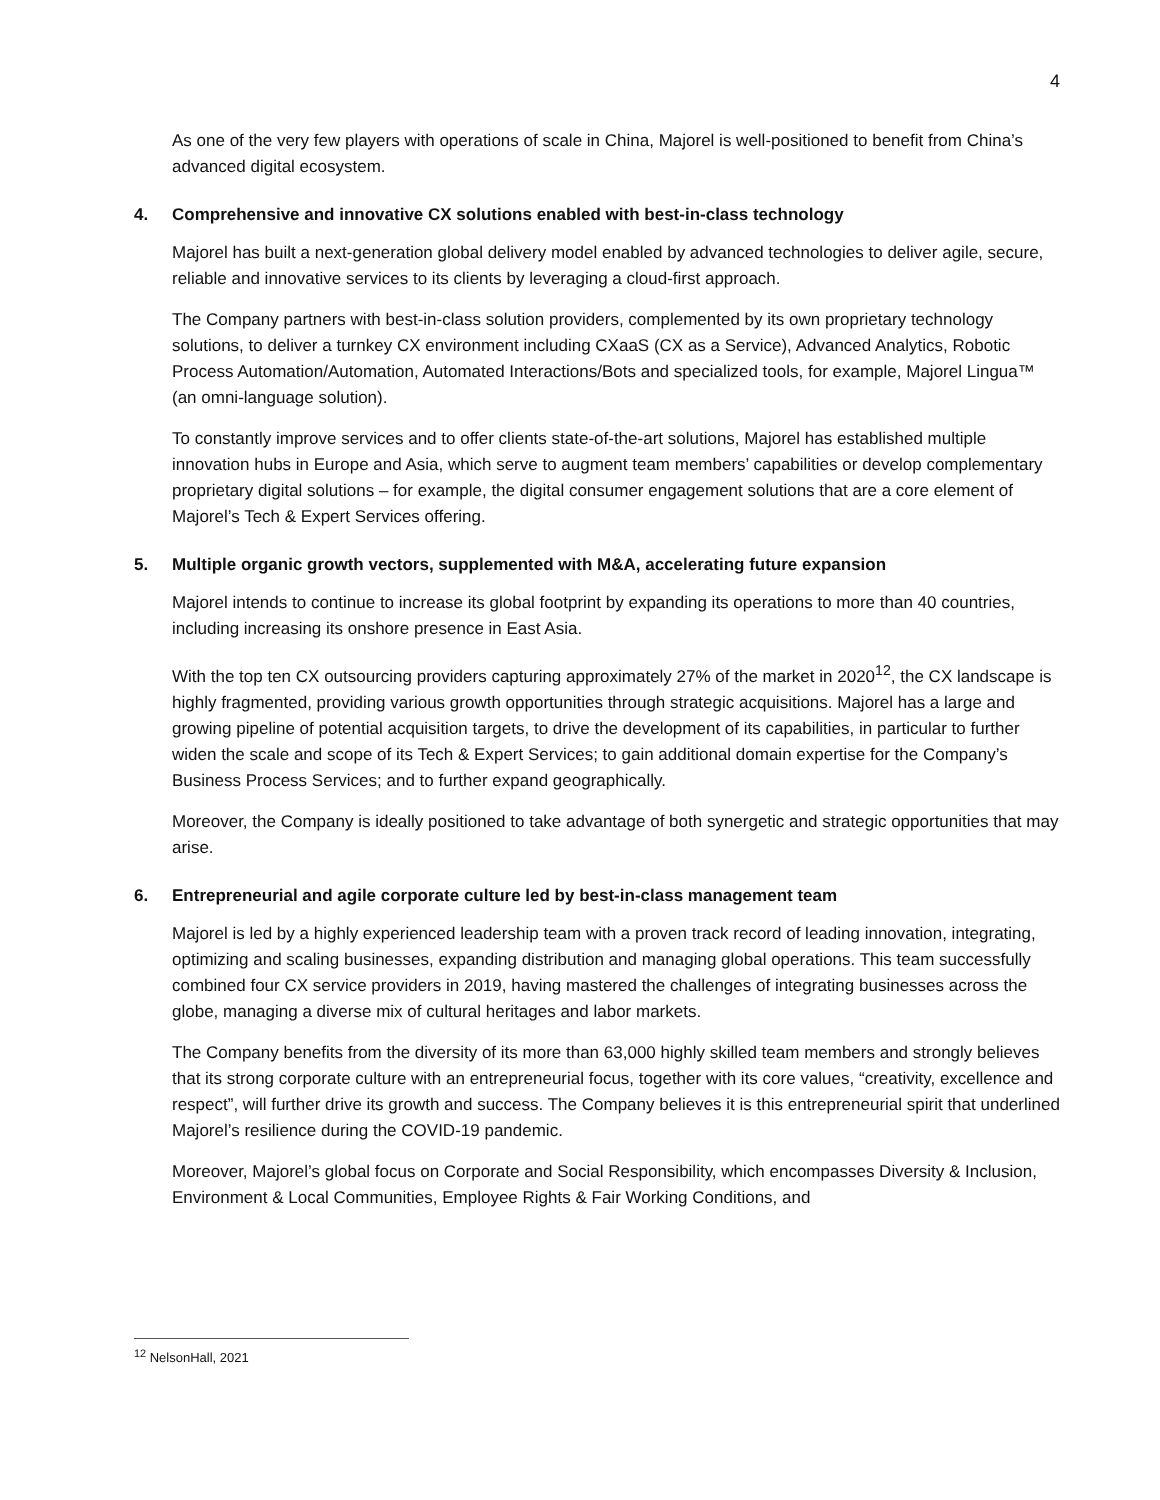4
As one of the very few players with operations of scale in China, Majorel is well-positioned to benefit from China’s advanced digital ecosystem.
4. Comprehensive and innovative CX solutions enabled with best-in-class technology
Majorel has built a next-generation global delivery model enabled by advanced technologies to deliver agile, secure, reliable and innovative services to its clients by leveraging a cloud-first approach.
The Company partners with best-in-class solution providers, complemented by its own proprietary technology solutions, to deliver a turnkey CX environment including CXaaS (CX as a Service), Advanced Analytics, Robotic Process Automation/Automation, Automated Interactions/Bots and specialized tools, for example, Majorel Lingua™ (an omni-language solution).
To constantly improve services and to offer clients state-of-the-art solutions, Majorel has established multiple innovation hubs in Europe and Asia, which serve to augment team members’ capabilities or develop complementary proprietary digital solutions – for example, the digital consumer engagement solutions that are a core element of Majorel’s Tech & Expert Services offering.
5. Multiple organic growth vectors, supplemented with M&A, accelerating future expansion
Majorel intends to continue to increase its global footprint by expanding its operations to more than 40 countries, including increasing its onshore presence in East Asia.
With the top ten CX outsourcing providers capturing approximately 27% of the market in 2020<sup>12</sup>, the CX landscape is highly fragmented, providing various growth opportunities through strategic acquisitions. Majorel has a large and growing pipeline of potential acquisition targets, to drive the development of its capabilities, in particular to further widen the scale and scope of its Tech & Expert Services; to gain additional domain expertise for the Company’s Business Process Services; and to further expand geographically.
Moreover, the Company is ideally positioned to take advantage of both synergetic and strategic opportunities that may arise.
6. Entrepreneurial and agile corporate culture led by best-in-class management team
Majorel is led by a highly experienced leadership team with a proven track record of leading innovation, integrating, optimizing and scaling businesses, expanding distribution and managing global operations. This team successfully combined four CX service providers in 2019, having mastered the challenges of integrating businesses across the globe, managing a diverse mix of cultural heritages and labor markets.
The Company benefits from the diversity of its more than 63,000 highly skilled team members and strongly believes that its strong corporate culture with an entrepreneurial focus, together with its core values, “creativity, excellence and respect”, will further drive its growth and success. The Company believes it is this entrepreneurial spirit that underlined Majorel’s resilience during the COVID-19 pandemic.
Moreover, Majorel’s global focus on Corporate and Social Responsibility, which encompasses Diversity & Inclusion, Environment & Local Communities, Employee Rights & Fair Working Conditions, and
<sup>12</sup> NelsonHall, 2021